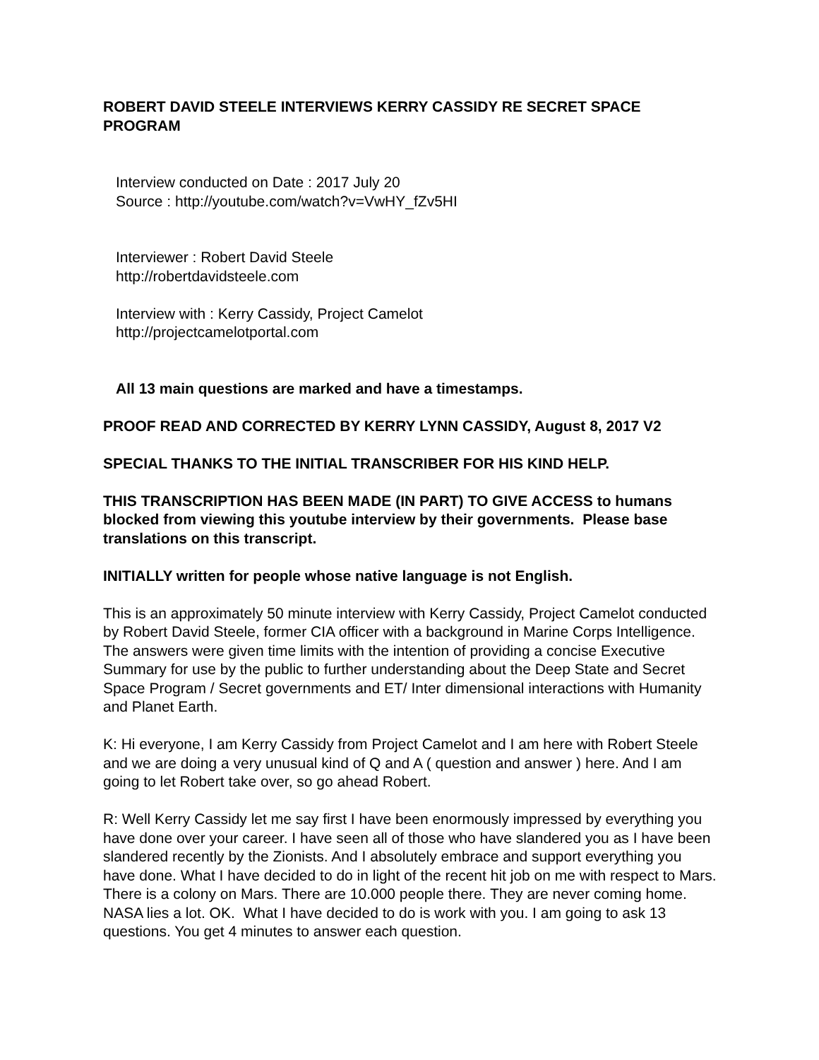ROBERT DAVID STEELE INTERVIEWS KERRY CASSIDY RE SECRET SPACE PROGRAM
Interview conducted on Date : 2017 July 20
Source : http://youtube.com/watch?v=VwHY_fZv5HI
Interviewer : Robert David Steele
http://robertdavidsteele.com
Interview with : Kerry Cassidy, Project Camelot
http://projectcamelotportal.com
All 13 main questions are marked and have a timestamps.
PROOF READ AND CORRECTED BY KERRY LYNN CASSIDY, August 8, 2017 V2
SPECIAL THANKS TO THE INITIAL TRANSCRIBER FOR HIS KIND HELP.
THIS TRANSCRIPTION HAS BEEN MADE (IN PART) TO GIVE ACCESS to humans blocked from viewing this youtube interview by their governments. Please base translations on this transcript.
INITIALLY written for people whose native language is not English.
This is an approximately 50 minute interview with Kerry Cassidy, Project Camelot conducted by Robert David Steele, former CIA officer with a background in Marine Corps Intelligence. The answers were given time limits with the intention of providing a concise Executive Summary for use by the public to further understanding about the Deep State and Secret Space Program / Secret governments and ET/ Inter dimensional interactions with Humanity and Planet Earth.
K: Hi everyone, I am Kerry Cassidy from Project Camelot and I am here with Robert Steele and we are doing a very unusual kind of Q and A ( question and answer ) here. And I am going to let Robert take over, so go ahead Robert.
R: Well Kerry Cassidy let me say first I have been enormously impressed by everything you have done over your career. I have seen all of those who have slandered you as I have been slandered recently by the Zionists. And I absolutely embrace and support everything you have done. What I have decided to do in light of the recent hit job on me with respect to Mars. There is a colony on Mars. There are 10.000 people there. They are never coming home. NASA lies a lot. OK. What I have decided to do is work with you. I am going to ask 13 questions. You get 4 minutes to answer each question.